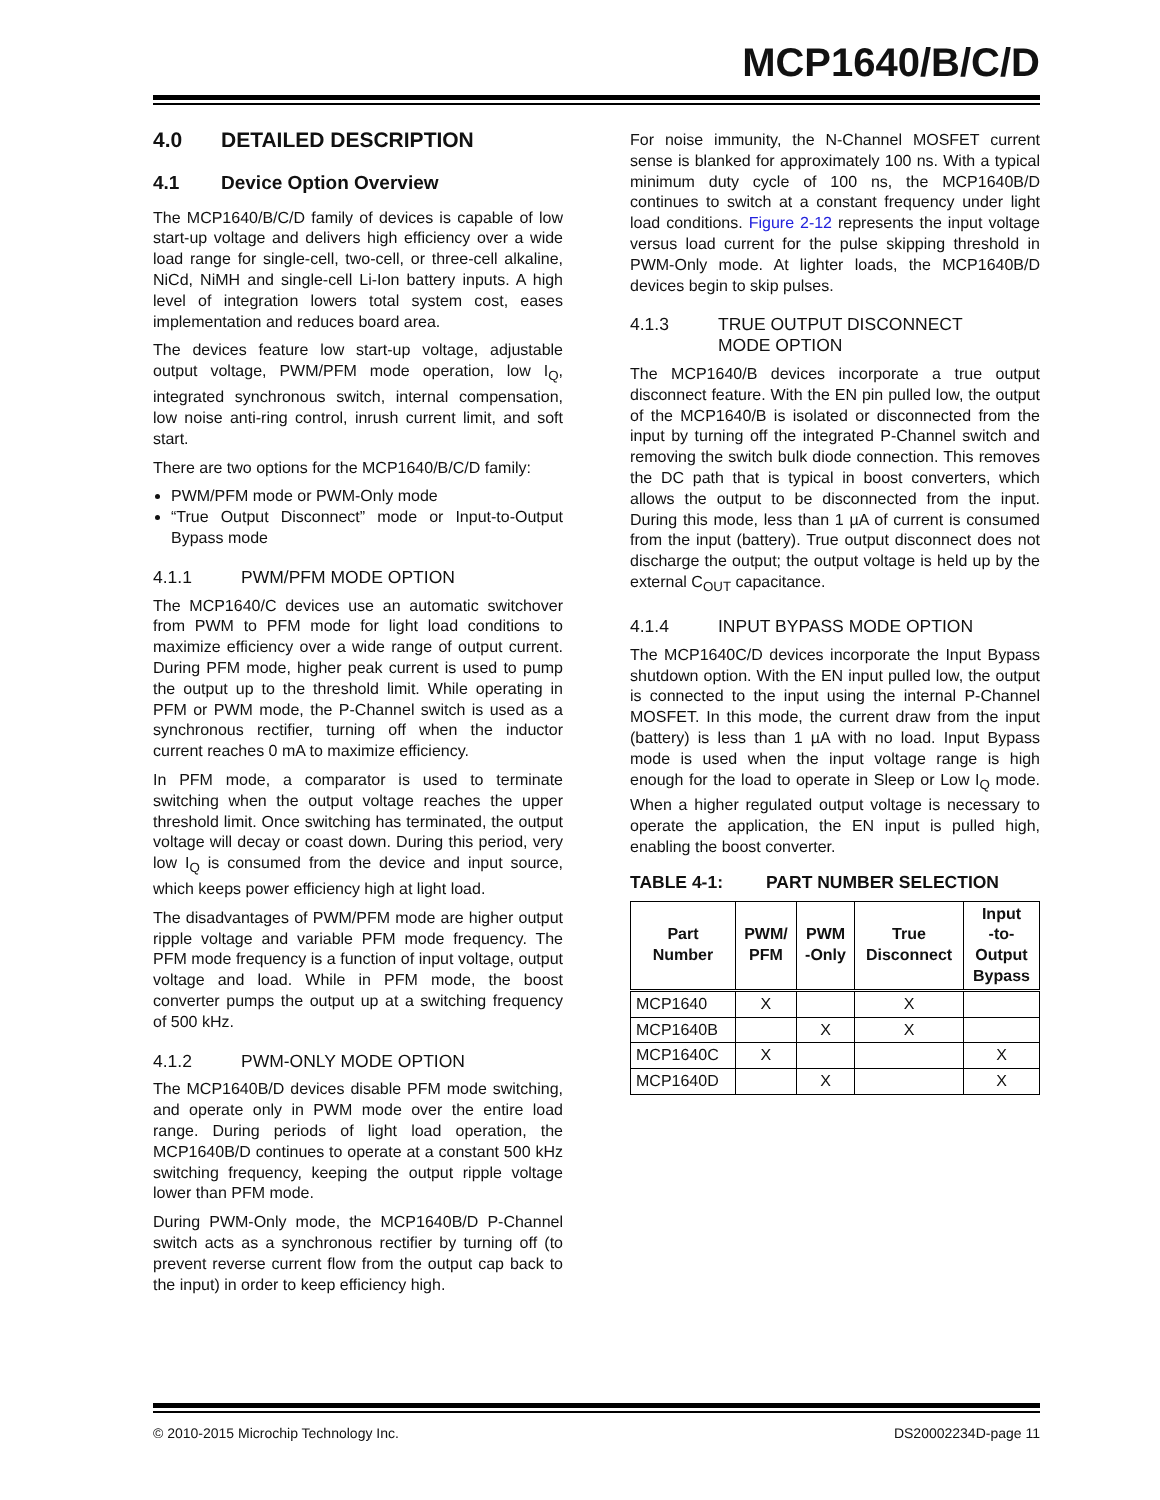MCP1640/B/C/D
4.0 DETAILED DESCRIPTION
4.1 Device Option Overview
The MCP1640/B/C/D family of devices is capable of low start-up voltage and delivers high efficiency over a wide load range for single-cell, two-cell, or three-cell alkaline, NiCd, NiMH and single-cell Li-Ion battery inputs. A high level of integration lowers total system cost, eases implementation and reduces board area.
The devices feature low start-up voltage, adjustable output voltage, PWM/PFM mode operation, low I<sub>Q</sub>, integrated synchronous switch, internal compensation, low noise anti-ring control, inrush current limit, and soft start.
There are two options for the MCP1640/B/C/D family:
PWM/PFM mode or PWM-Only mode
“True Output Disconnect” mode or Input-to-Output Bypass mode
4.1.1 PWM/PFM MODE OPTION
The MCP1640/C devices use an automatic switchover from PWM to PFM mode for light load conditions to maximize efficiency over a wide range of output current. During PFM mode, higher peak current is used to pump the output up to the threshold limit. While operating in PFM or PWM mode, the P-Channel switch is used as a synchronous rectifier, turning off when the inductor current reaches 0 mA to maximize efficiency.
In PFM mode, a comparator is used to terminate switching when the output voltage reaches the upper threshold limit. Once switching has terminated, the output voltage will decay or coast down. During this period, very low I<sub>Q</sub> is consumed from the device and input source, which keeps power efficiency high at light load.
The disadvantages of PWM/PFM mode are higher output ripple voltage and variable PFM mode frequency. The PFM mode frequency is a function of input voltage, output voltage and load. While in PFM mode, the boost converter pumps the output up at a switching frequency of 500 kHz.
4.1.2 PWM-ONLY MODE OPTION
The MCP1640B/D devices disable PFM mode switching, and operate only in PWM mode over the entire load range. During periods of light load operation, the MCP1640B/D continues to operate at a constant 500 kHz switching frequency, keeping the output ripple voltage lower than PFM mode.
During PWM-Only mode, the MCP1640B/D P-Channel switch acts as a synchronous rectifier by turning off (to prevent reverse current flow from the output cap back to the input) in order to keep efficiency high.
For noise immunity, the N-Channel MOSFET current sense is blanked for approximately 100 ns. With a typical minimum duty cycle of 100 ns, the MCP1640B/D continues to switch at a constant frequency under light load conditions. Figure 2-12 represents the input voltage versus load current for the pulse skipping threshold in PWM-Only mode. At lighter loads, the MCP1640B/D devices begin to skip pulses.
4.1.3 TRUE OUTPUT DISCONNECT
MODE OPTION
The MCP1640/B devices incorporate a true output disconnect feature. With the EN pin pulled low, the output of the MCP1640/B is isolated or disconnected from the input by turning off the integrated P-Channel switch and removing the switch bulk diode connection. This removes the DC path that is typical in boost converters, which allows the output to be disconnected from the input. During this mode, less than 1 µA of current is consumed from the input (battery). True output disconnect does not discharge the output; the output voltage is held up by the external C<sub>OUT</sub> capacitance.
4.1.4 INPUT BYPASS MODE OPTION
The MCP1640C/D devices incorporate the Input Bypass shutdown option. With the EN input pulled low, the output is connected to the input using the internal P-Channel MOSFET. In this mode, the current draw from the input (battery) is less than 1 µA with no load. Input Bypass mode is used when the input voltage range is high enough for the load to operate in Sleep or Low I<sub>Q</sub> mode. When a higher regulated output voltage is necessary to operate the application, the EN input is pulled high, enabling the boost converter.
TABLE 4-1: PART NUMBER SELECTION
| Part Number | PWM/ PFM | PWM -Only | True Disconnect | Input -to- Output Bypass |
| --- | --- | --- | --- | --- |
| MCP1640 | X | | X | |
| MCP1640B | | X | X | |
| MCP1640C | X | | | X |
| MCP1640D | | X | | X |
© 2010-2015 Microchip Technology Inc. DS20002234D-page 11